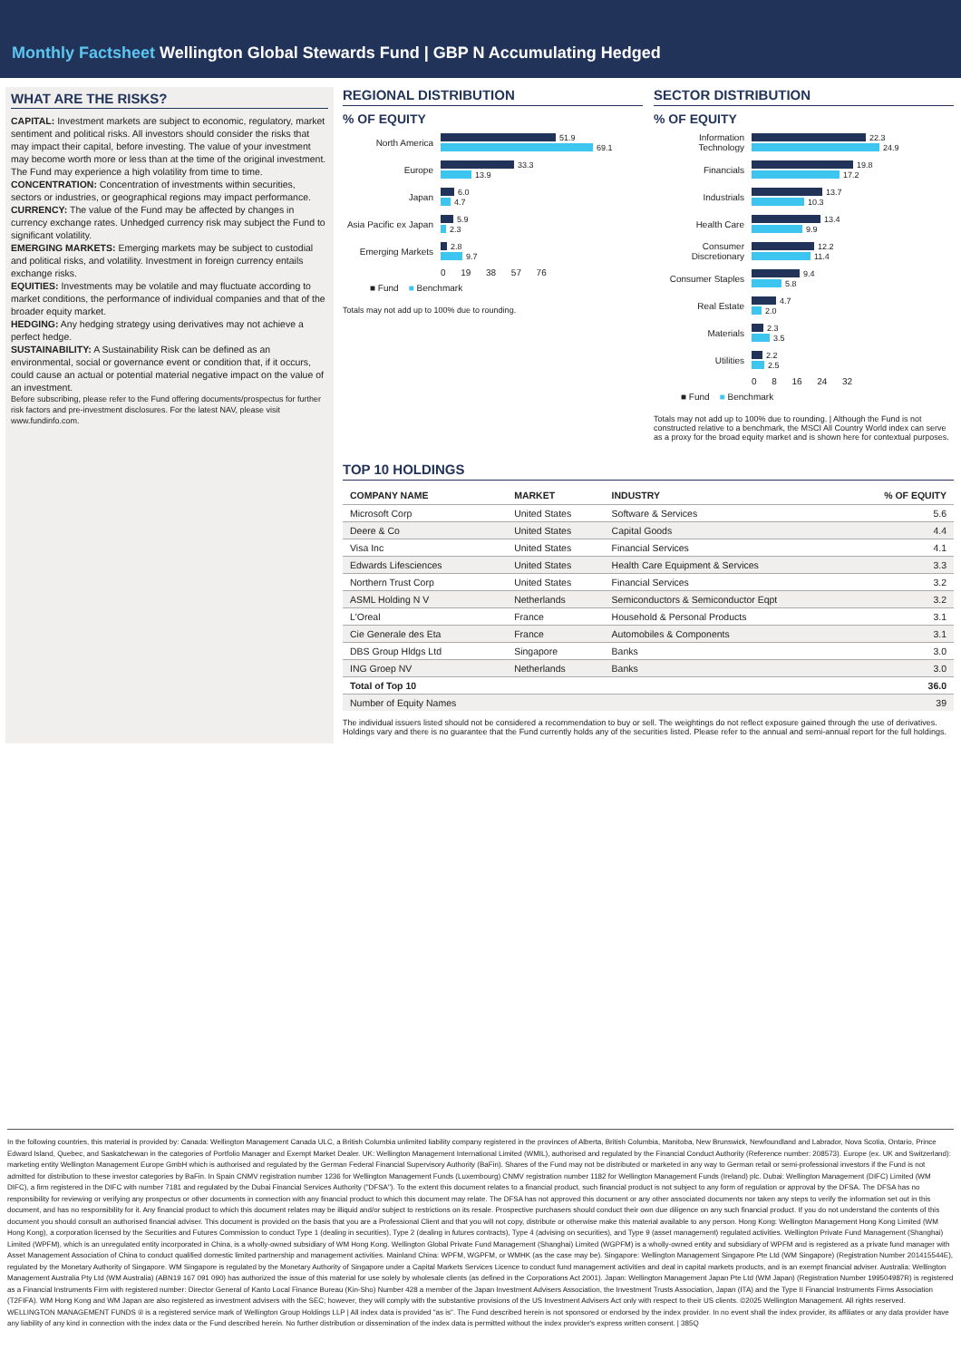Monthly Factsheet Wellington Global Stewards Fund | GBP N Accumulating Hedged
WHAT ARE THE RISKS?
CAPITAL: Investment markets are subject to economic, regulatory, market sentiment and political risks. All investors should consider the risks that may impact their capital, before investing. The value of your investment may become worth more or less than at the time of the original investment. The Fund may experience a high volatility from time to time.
CONCENTRATION: Concentration of investments within securities, sectors or industries, or geographical regions may impact performance.
CURRENCY: The value of the Fund may be affected by changes in currency exchange rates. Unhedged currency risk may subject the Fund to significant volatility.
EMERGING MARKETS: Emerging markets may be subject to custodial and political risks, and volatility. Investment in foreign currency entails exchange risks.
EQUITIES: Investments may be volatile and may fluctuate according to market conditions, the performance of individual companies and that of the broader equity market.
HEDGING: Any hedging strategy using derivatives may not achieve a perfect hedge.
SUSTAINABILITY: A Sustainability Risk can be defined as an environmental, social or governance event or condition that, if it occurs, could cause an actual or potential material negative impact on the value of an investment.
Before subscribing, please refer to the Fund offering documents/prospectus for further risk factors and pre-investment disclosures. For the latest NAV, please visit www.fundinfo.com.
REGIONAL DISTRIBUTION
% OF EQUITY
North America
51.9
69.1
Europe
33.3
13.9
Japan
6.0
4.7
Asia Pacific ex Japan
5.9
2.3
Emerging Markets
2.8
9.7
0 19 38 57 76
■ Fund ■ Benchmark
Totals may not add up to 100% due to rounding.
SECTOR DISTRIBUTION
% OF EQUITY
Information Technology
22.3
24.9
Financials
19.8
17.2
Industrials
13.7
10.3
Health Care
13.4
9.9
Consumer Discretionary
12.2
11.4
Consumer Staples
9.4
5.8
Real Estate
4.7
2.0
Materials
2.3
3.5
Utilities
2.2
2.5
0 8 16 24 32
■ Fund ■ Benchmark
Totals may not add up to 100% due to rounding. | Although the Fund is not constructed relative to a benchmark, the MSCI All Country World index can serve as a proxy for the broad equity market and is shown here for contextual purposes.
TOP 10 HOLDINGS
| COMPANY NAME | MARKET | INDUSTRY | % OF EQUITY |
| --- | --- | --- | --- |
| Microsoft Corp | United States | Software & Services | 5.6 |
| Deere & Co | United States | Capital Goods | 4.4 |
| Visa Inc | United States | Financial Services | 4.1 |
| Edwards Lifesciences | United States | Health Care Equipment & Services | 3.3 |
| Northern Trust Corp | United States | Financial Services | 3.2 |
| ASML Holding N V | Netherlands | Semiconductors & Semiconductor Eqpt | 3.2 |
| L'Oreal | France | Household & Personal Products | 3.1 |
| Cie Generale des Eta | France | Automobiles & Components | 3.1 |
| DBS Group Hldgs Ltd | Singapore | Banks | 3.0 |
| ING Groep NV | Netherlands | Banks | 3.0 |
| Total of Top 10 | | | 36.0 |
| Number of Equity Names | | | 39 |
The individual issuers listed should not be considered a recommendation to buy or sell. The weightings do not reflect exposure gained through the use of derivatives. Holdings vary and there is no guarantee that the Fund currently holds any of the securities listed. Please refer to the annual and semi-annual report for the full holdings.
In the following countries, this material is provided by: Canada: Wellington Management Canada ULC, a British Columbia unlimited liability company registered in the provinces of Alberta, British Columbia, Manitoba, New Brunswick, Newfoundland and Labrador, Nova Scotia, Ontario, Prince Edward Island, Quebec, and Saskatchewan in the categories of Portfolio Manager and Exempt Market Dealer. UK: Wellington Management International Limited (WMIL), authorised and regulated by the Financial Conduct Authority (Reference number: 208573). Europe (ex. UK and Switzerland): marketing entity Wellington Management Europe GmbH which is authorised and regulated by the German Federal Financial Supervisory Authority (BaFin). Shares of the Fund may not be distributed or marketed in any way to German retail or semi-professional investors if the Fund is not admitted for distribution to these investor categories by BaFin. In Spain CNMV registration number 1236 for Wellington Management Funds (Luxembourg) CNMV registration number 1182 for Wellington Management Funds (Ireland) plc. Dubai: Wellington Management (DIFC) Limited (WM DIFC), a firm registered in the DIFC with number 7181 and regulated by the Dubai Financial Services Authority ("DFSA"). To the extent this document relates to a financial product, such financial product is not subject to any form of regulation or approval by the DFSA. The DFSA has no responsibility for reviewing or verifying any prospectus or other documents in connection with any financial product to which this document may relate. The DFSA has not approved this document or any other associated documents nor taken any steps to verify the information set out in this document, and has no responsibility for it. Any financial product to which this document relates may be illiquid and/or subject to restrictions on its resale. Prospective purchasers should conduct their own due diligence on any such financial product. If you do not understand the contents of this document you should consult an authorised financial adviser. This document is provided on the basis that you are a Professional Client and that you will not copy, distribute or otherwise make this material available to any person. Hong Kong: Wellington Management Hong Kong Limited (WM Hong Kong), a corporation licensed by the Securities and Futures Commission to conduct Type 1 (dealing in securities), Type 2 (dealing in futures contracts), Type 4 (advising on securities), and Type 9 (asset management) regulated activities. Wellington Private Fund Management (Shanghai) Limited (WPFM), which is an unregulated entity incorporated in China, is a wholly-owned subsidiary of WM Hong Kong. Wellington Global Private Fund Management (Shanghai) Limited (WGPFM) is a wholly-owned entity and subsidiary of WPFM and is registered as a private fund manager with Asset Management Association of China to conduct qualified domestic limited partnership and management activities. Mainland China: WPFM, WGPFM, or WMHK (as the case may be). Singapore: Wellington Management Singapore Pte Ltd (WM Singapore) (Registration Number 201415544E), regulated by the Monetary Authority of Singapore. WM Singapore is regulated by the Monetary Authority of Singapore under a Capital Markets Services Licence to conduct fund management activities and deal in capital markets products, and is an exempt financial adviser. Australia: Wellington Management Australia Pty Ltd (WM Australia) (ABN19 167 091 090) has authorized the issue of this material for use solely by wholesale clients (as defined in the Corporations Act 2001). Japan: Wellington Management Japan Pte Ltd (WM Japan) (Registration Number 199504987R) is registered as a Financial Instruments Firm with registered number: Director General of Kanto Local Finance Bureau (Kin-Sho) Number 428 a member of the Japan Investment Advisers Association, the Investment Trusts Association, Japan (ITA) and the Type II Financial Instruments Firms Association (T2FIFA). WM Hong Kong and WM Japan are also registered as investment advisers with the SEC; however, they will comply with the substantive provisions of the US Investment Advisers Act only with respect to their US clients. ©2025 Wellington Management. All rights reserved. WELLINGTON MANAGEMENT FUNDS ® is a registered service mark of Wellington Group Holdings LLP | All index data is provided "as is". The Fund described herein is not sponsored or endorsed by the index provider. In no event shall the index provider, its affiliates or any data provider have any liability of any kind in connection with the index data or the Fund described herein. No further distribution or dissemination of the index data is permitted without the index provider's express written consent. | 385Q